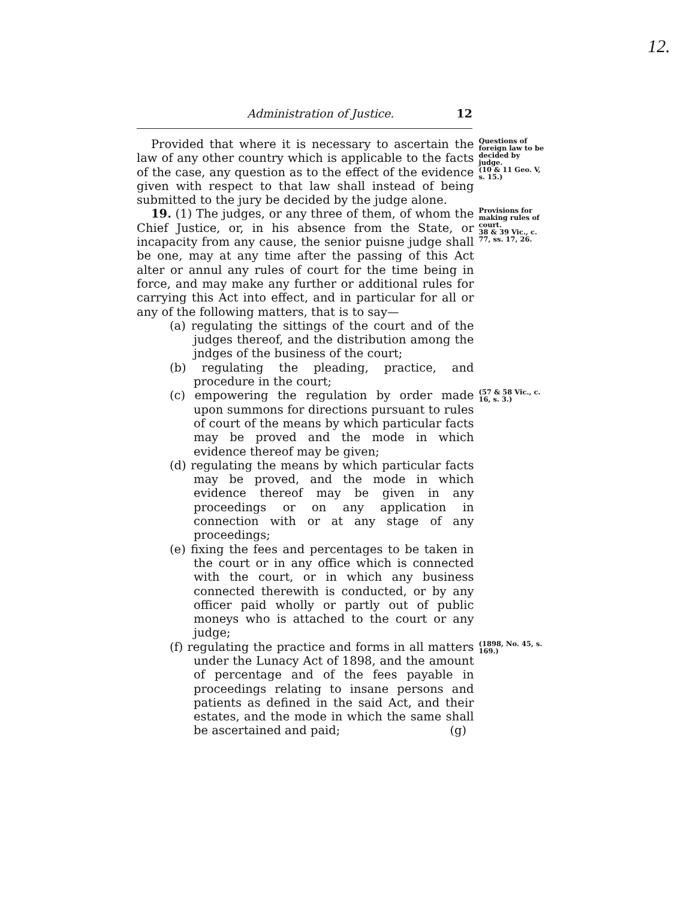12.
Administration of Justice. 12
Provided that where it is necessary to ascertain the law of any other country which is applicable to the facts of the case, any question as to the effect of the evidence given with respect to that law shall instead of being submitted to the jury be decided by the judge alone.
Questions of foreign law to be decided by judge.
(10 & 11 Geo. V, s. 15.)
19. (1) The judges, or any three of them, of whom the Chief Justice, or, in his absence from the State, or incapacity from any cause, the senior puisne judge shall be one, may at any time after the passing of this Act alter or annul any rules of court for the time being in force, and may make any further or additional rules for carrying this Act into effect, and in particular for all or any of the following matters, that is to say—
(a) regulating the sittings of the court and of the judges thereof, and the distribution among the jndges of the business of the court;
(b) regulating the pleading, practice, and procedure in the court;
Provisions for making rules of court.
38 & 39 Vic., c. 77, ss. 17, 26.
(c) empowering the regulation by order made upon summons for directions pursuant to rules of court of the means by which particular facts may be proved and the mode in which evidence thereof may be given;
(d) regulating the means by which particular facts may be proved, and the mode in which evidence thereof may be given in any proceedings or on any application in connection with or at any stage of any proceedings;
(e) fixing the fees and percentages to be taken in the court or in any office which is connected with the court, or in which any business connected therewith is conducted, or by any officer paid wholly or partly out of public moneys who is attached to the court or any judge;
(57 & 58 Vic., c. 16, s. 3.)
(f) regulating the practice and forms in all matters under the Lunacy Act of 1898, and the amount of percentage and of the fees payable in proceedings relating to insane persons and patients as defined in the said Act, and their estates, and the mode in which the same shall be ascertained and paid; (g)
(1898, No. 45, s. 169.)